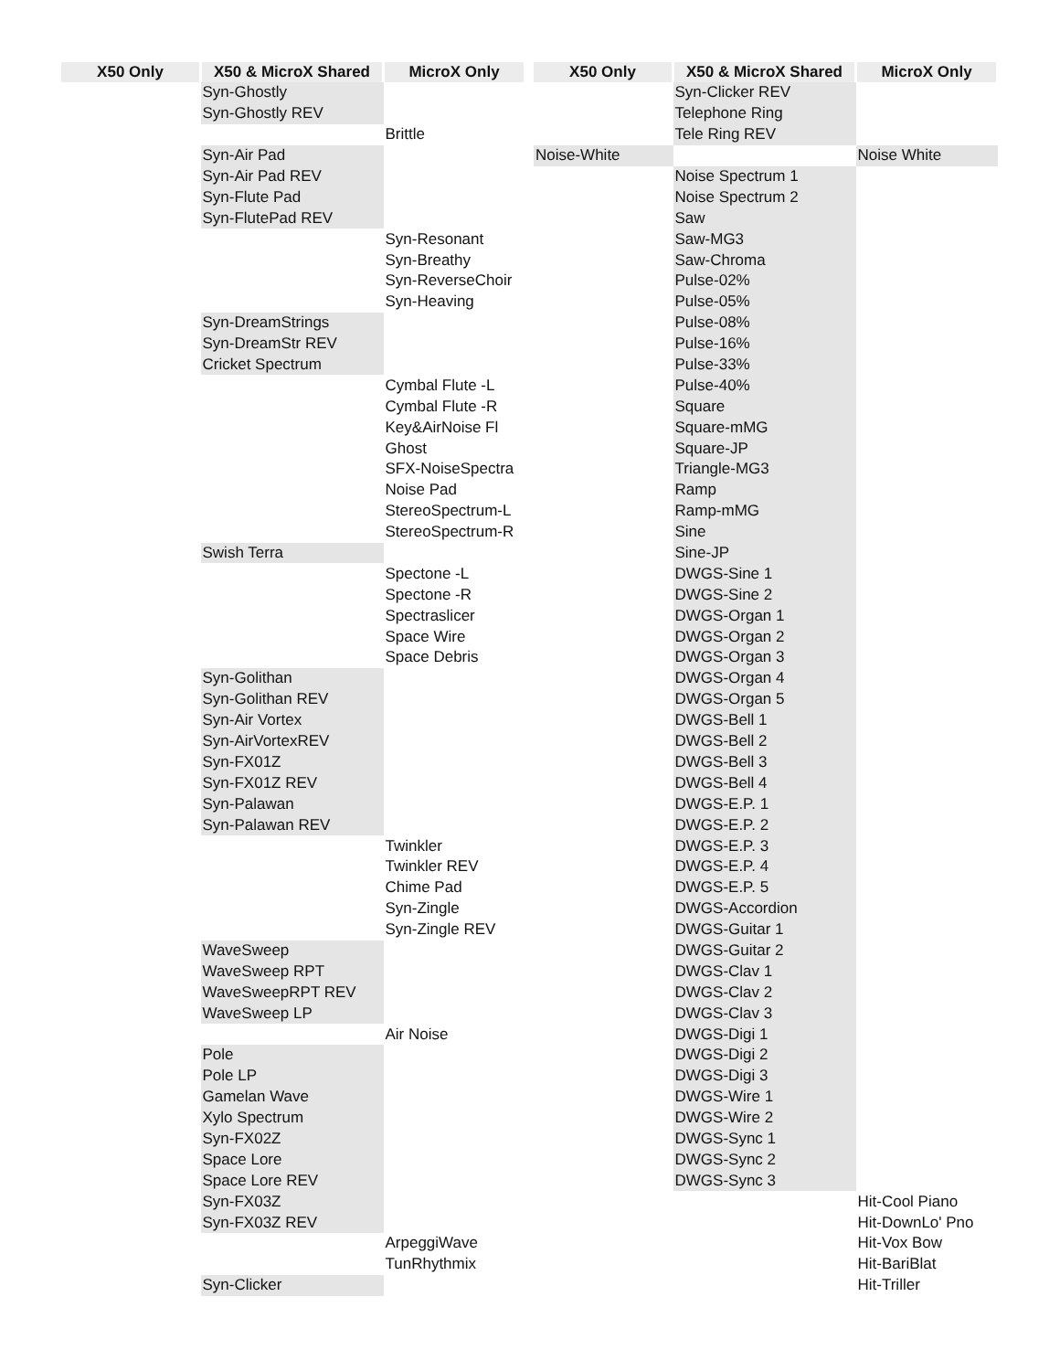| X50 Only | X50 & MicroX Shared | MicroX Only |
| --- | --- | --- |
| | Syn-Ghostly | |
| | Syn-Ghostly REV | |
| | | Brittle |
| | Syn-Air Pad | |
| | Syn-Air Pad REV | |
| | Syn-Flute Pad | |
| | Syn-FlutePad REV | |
| | | Syn-Resonant |
| | | Syn-Breathy |
| | | Syn-ReverseChoir |
| | | Syn-Heaving |
| | Syn-DreamStrings | |
| | Syn-DreamStr REV | |
| | Cricket Spectrum | |
| | | Cymbal Flute -L |
| | | Cymbal Flute -R |
| | | Key&AirNoise Fl |
| | | Ghost |
| | | SFX-NoiseSpectra |
| | | Noise Pad |
| | | StereoSpectrum-L |
| | | StereoSpectrum-R |
| | Swish Terra | |
| | | Spectone -L |
| | | Spectone -R |
| | | Spectraslicer |
| | | Space Wire |
| | | Space Debris |
| | Syn-Golithan | |
| | Syn-Golithan REV | |
| | Syn-Air Vortex | |
| | Syn-AirVortexREV | |
| | Syn-FX01Z | |
| | Syn-FX01Z REV | |
| | Syn-Palawan | |
| | Syn-Palawan REV | |
| | | Twinkler |
| | | Twinkler REV |
| | | Chime Pad |
| | | Syn-Zingle |
| | | Syn-Zingle REV |
| | WaveSweep | |
| | WaveSweep RPT | |
| | WaveSweepRPT REV | |
| | WaveSweep LP | |
| | | Air Noise |
| | Pole | |
| | Pole LP | |
| | Gamelan Wave | |
| | Xylo Spectrum | |
| | Syn-FX02Z | |
| | Space Lore | |
| | Space Lore REV | |
| | Syn-FX03Z | |
| | Syn-FX03Z REV | |
| | | ArpeggiWave |
| | | TunRhythmix |
| | Syn-Clicker | |
| X50 Only | X50 & MicroX Shared | MicroX Only |
| --- | --- | --- |
| | Syn-Clicker REV | |
| | Telephone Ring | |
| | Tele Ring REV | |
| Noise-White | | Noise White |
| | Noise Spectrum 1 | |
| | Noise Spectrum 2 | |
| | Saw | |
| | Saw-MG3 | |
| | Saw-Chroma | |
| | Pulse-02% | |
| | Pulse-05% | |
| | Pulse-08% | |
| | Pulse-16% | |
| | Pulse-33% | |
| | Pulse-40% | |
| | Square | |
| | Square-mMG | |
| | Square-JP | |
| | Triangle-MG3 | |
| | Ramp | |
| | Ramp-mMG | |
| | Sine | |
| | Sine-JP | |
| | DWGS-Sine 1 | |
| | DWGS-Sine 2 | |
| | DWGS-Organ 1 | |
| | DWGS-Organ 2 | |
| | DWGS-Organ 3 | |
| | DWGS-Organ 4 | |
| | DWGS-Organ 5 | |
| | DWGS-Bell 1 | |
| | DWGS-Bell 2 | |
| | DWGS-Bell 3 | |
| | DWGS-Bell 4 | |
| | DWGS-E.P. 1 | |
| | DWGS-E.P. 2 | |
| | DWGS-E.P. 3 | |
| | DWGS-E.P. 4 | |
| | DWGS-E.P. 5 | |
| | DWGS-Accordion | |
| | DWGS-Guitar 1 | |
| | DWGS-Guitar 2 | |
| | DWGS-Clav 1 | |
| | DWGS-Clav 2 | |
| | DWGS-Clav 3 | |
| | DWGS-Digi 1 | |
| | DWGS-Digi 2 | |
| | DWGS-Digi 3 | |
| | DWGS-Wire 1 | |
| | DWGS-Wire 2 | |
| | DWGS-Sync 1 | |
| | DWGS-Sync 2 | |
| | DWGS-Sync 3 | |
| | | Hit-Cool Piano |
| | | Hit-DownLo' Pno |
| | | Hit-Vox Bow |
| | | Hit-BariBlat |
| | | Hit-Triller |